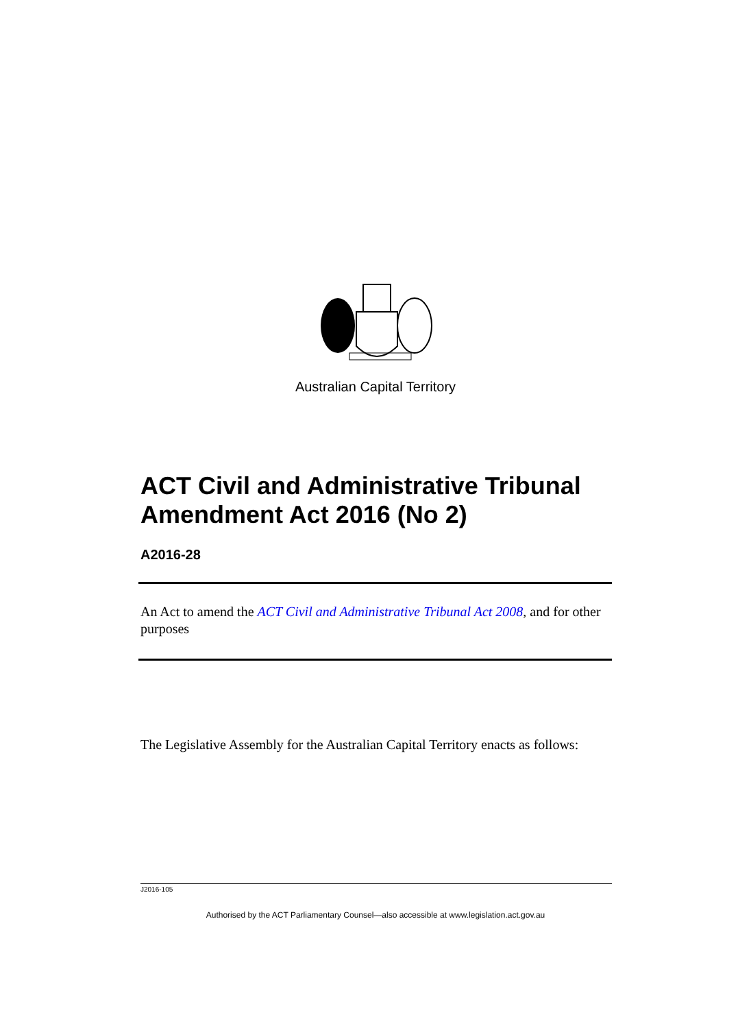Australian Capital Territory
ACT Civil and Administrative Tribunal Amendment Act 2016 (No 2)
A2016-28
An Act to amend the ACT Civil and Administrative Tribunal Act 2008, and for other purposes
The Legislative Assembly for the Australian Capital Territory enacts as follows:
J2016-105
Authorised by the ACT Parliamentary Counsel—also accessible at www.legislation.act.gov.au